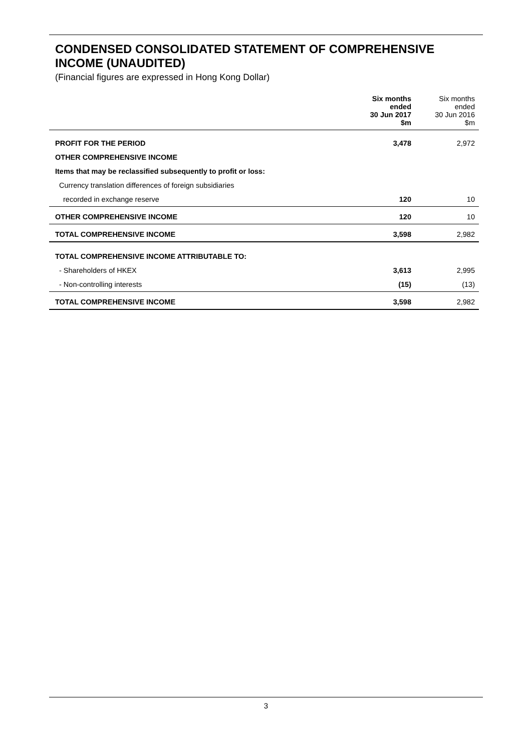CONDENSED CONSOLIDATED STATEMENT OF COMPREHENSIVE INCOME (UNAUDITED)
(Financial figures are expressed in Hong Kong Dollar)
| | Six months ended 30 Jun 2017 $m | Six months ended 30 Jun 2016 $m |
| --- | --- | --- |
| PROFIT FOR THE PERIOD | 3,478 | 2,972 |
| OTHER COMPREHENSIVE INCOME | | |
| Items that may be reclassified subsequently to profit or loss: | | |
| Currency translation differences of foreign subsidiaries | | |
| recorded in exchange reserve | 120 | 10 |
| OTHER COMPREHENSIVE INCOME | 120 | 10 |
| TOTAL COMPREHENSIVE INCOME | 3,598 | 2,982 |
| TOTAL COMPREHENSIVE INCOME ATTRIBUTABLE TO: | | |
| - Shareholders of HKEX | 3,613 | 2,995 |
| - Non-controlling interests | (15) | (13) |
| TOTAL COMPREHENSIVE INCOME | 3,598 | 2,982 |
3